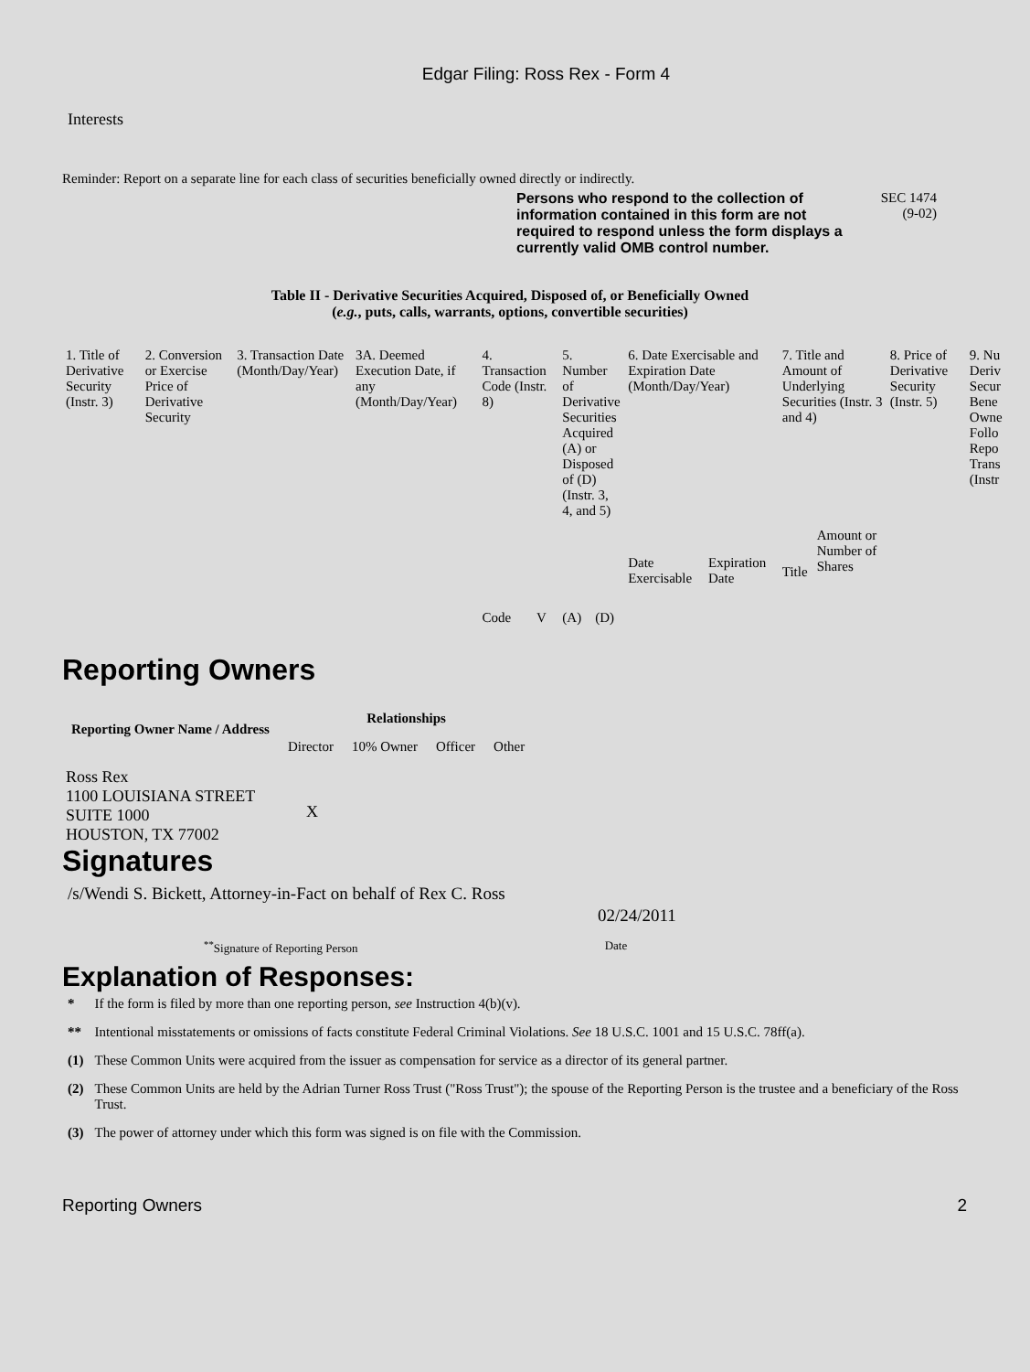Edgar Filing: Ross Rex - Form 4
Interests
Reminder: Report on a separate line for each class of securities beneficially owned directly or indirectly.
Persons who respond to the collection of information contained in this form are not required to respond unless the form displays a currently valid OMB control number.
SEC 1474
(9-02)
Table II - Derivative Securities Acquired, Disposed of, or Beneficially Owned
(e.g., puts, calls, warrants, options, convertible securities)
| 1. Title of Derivative Security (Instr. 3) | 2. Conversion or Exercise Price of Derivative Security | 3. Transaction Date (Month/Day/Year) | 3A. Deemed Execution Date, if any (Month/Day/Year) | 4. Transaction Code (Instr. 8) | | 5. Number of Derivative Securities Acquired (A) or Disposed of (D) (Instr. 3, 4, and 5) | | 6. Date Exercisable and Expiration Date (Month/Day/Year) | | 7. Title and Amount of Underlying Securities (Instr. 3 and 4) | | 8. Price of Derivative Security (Instr. 5) | 9. Nu Deriv Secur Bene Owne Follo Repo Trans (Instr |
| | | | | Code | V | (A) | (D) | Date Exercisable | Expiration Date | Title | Amount or Number of Shares | | |
Reporting Owners
| Reporting Owner Name / Address | Relationships | | | |
| --- | --- | --- | --- | --- |
| | Director | 10% Owner | Officer | Other |
| Ross Rex 1100 LOUISIANA STREET SUITE 1000 HOUSTON, TX 77002 | X | | | |
Signatures
/s/Wendi S. Bickett, Attorney-in-Fact on behalf of Rex C. Ross
02/24/2011
<sup>**</sup> Signature of Reporting Person
Date
Explanation of Responses:
| * | If the form is filed by more than one reporting person, see Instruction 4(b)(v). |
| ** | Intentional misstatements or omissions of facts constitute Federal Criminal Violations. See 18 U.S.C. 1001 and 15 U.S.C. 78ff(a). |
| (1) | These Common Units were acquired from the issuer as compensation for service as a director of its general partner. |
| (2) | These Common Units are held by the Adrian Turner Ross Trust ("Ross Trust"); the spouse of the Reporting Person is the trustee and a beneficiary of the Ross Trust. |
| (3) | The power of attorney under which this form was signed is on file with the Commission. |
Reporting Owners 2